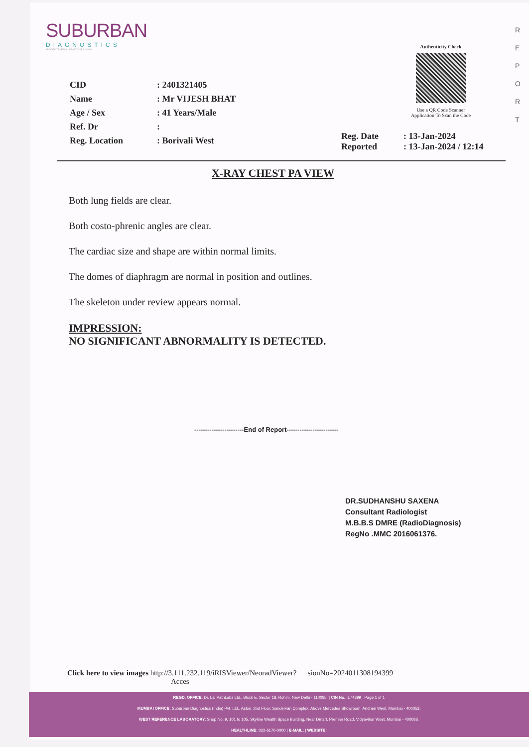SUBURBAN
DIAGNOSTICS
PRECISE TESTING · HEALTHIER LIVING
R
E
P
O
R
T
Authenticity Check
Use a QR Code Scanner Application To Scan the Code
CID: 2401321405
Name: Mr VIJESH BHAT
Age / Sex: 41 Years/Male
Ref. Dr:
Reg. Location: Borivali West
Reg. Date: 13-Jan-2024
Reported: 13-Jan-2024 / 12:14
X-RAY CHEST PA VIEW
Both lung fields are clear.
Both costo-phrenic angles are clear.
The cardiac size and shape are within normal limits.
The domes of diaphragm are normal in position and outlines.
The skeleton under review appears normal.
IMPRESSION:
NO SIGNIFICANT ABNORMALITY IS DETECTED.
-----------------------End of Report------------------------
DR.SUDHANSHU SAXENA
Consultant Radiologist
M.B.B.S DMRE (RadioDiagnosis)
RegNo .MMC 2016061376.
Click here to view images http://3.111.232.119/iRISViewer/NeoradViewer? sionNo=2024011308194399
Acces
REGD. OFFICE: Dr. Lal PathLabs Ltd., Block E, Sector 18, Rohini, New Delhi - 110085. | CIN No.: L74899 Page 1 of 1
MUMBAI OFFICE: Suburban Diagnostics (India) Pvt. Ltd., Aston, 2nd Floor, Sundervan Complex, Above Mercedes Showroom, Andheri West, Mumbai - 400053.
WEST REFERENCE LABORATORY: Shop No. 9, 101 to 105, Skyline Wealth Space Building, Near Dmart, Premier Road, Vidyavihar West, Mumbai - 400086.
HEALTHLINE: 022-6170-0000 | E-MAIL: | WEBSITE: